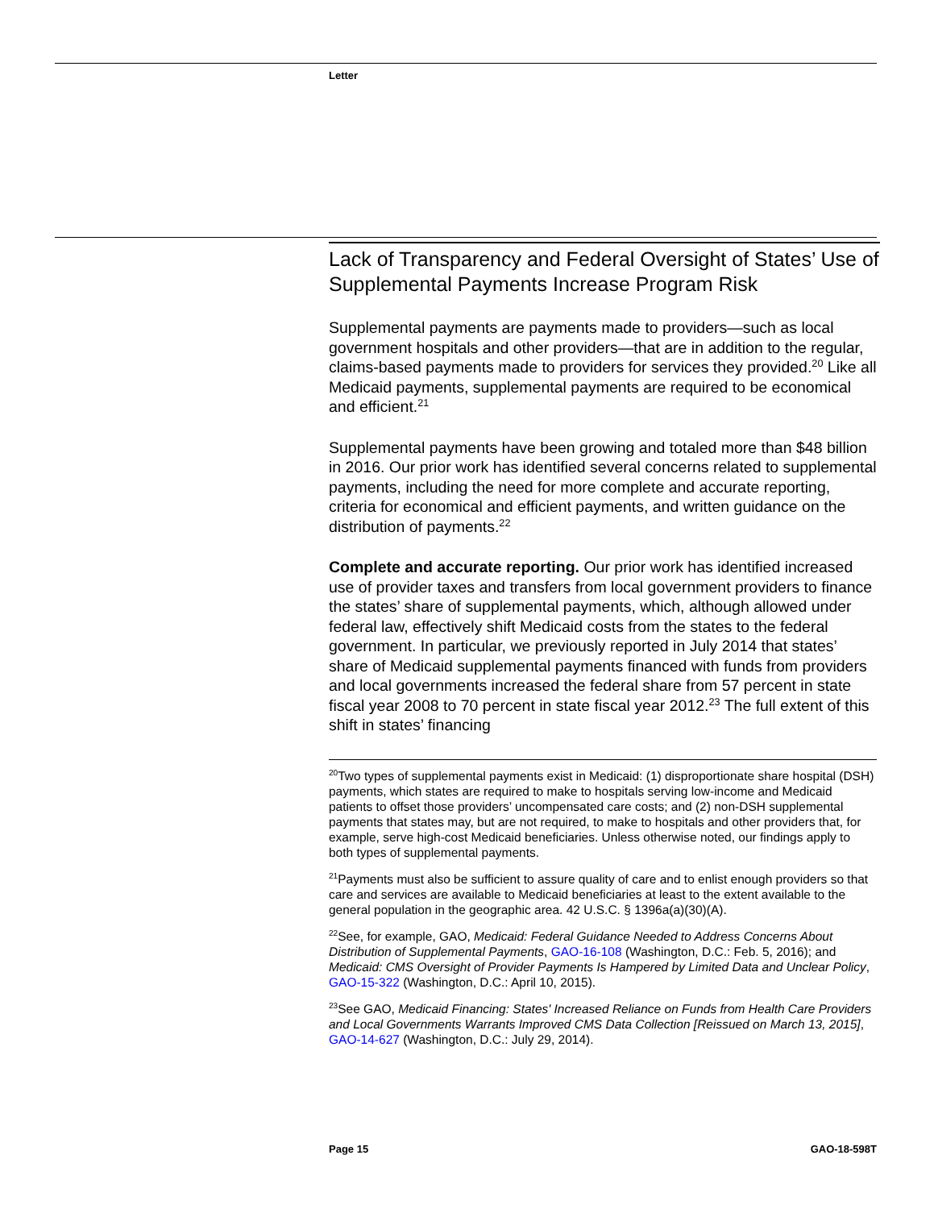Letter
Lack of Transparency and Federal Oversight of States’ Use of Supplemental Payments Increase Program Risk
Supplemental payments are payments made to providers—such as local government hospitals and other providers—that are in addition to the regular, claims-based payments made to providers for services they provided.<sup>20</sup> Like all Medicaid payments, supplemental payments are required to be economical and efficient.<sup>21</sup>
Supplemental payments have been growing and totaled more than $48 billion in 2016. Our prior work has identified several concerns related to supplemental payments, including the need for more complete and accurate reporting, criteria for economical and efficient payments, and written guidance on the distribution of payments.<sup>22</sup>
Complete and accurate reporting. Our prior work has identified increased use of provider taxes and transfers from local government providers to finance the states’ share of supplemental payments, which, although allowed under federal law, effectively shift Medicaid costs from the states to the federal government. In particular, we previously reported in July 2014 that states’ share of Medicaid supplemental payments financed with funds from providers and local governments increased the federal share from 57 percent in state fiscal year 2008 to 70 percent in state fiscal year 2012.<sup>23</sup> The full extent of this shift in states’ financing
<sup>20</sup> Two types of supplemental payments exist in Medicaid: (1) disproportionate share hospital (DSH) payments, which states are required to make to hospitals serving low-income and Medicaid patients to offset those providers’ uncompensated care costs; and (2) non-DSH supplemental payments that states may, but are not required, to make to hospitals and other providers that, for example, serve high-cost Medicaid beneficiaries. Unless otherwise noted, our findings apply to both types of supplemental payments.
<sup>21</sup> Payments must also be sufficient to assure quality of care and to enlist enough providers so that care and services are available to Medicaid beneficiaries at least to the extent available to the general population in the geographic area. 42 U.S.C. § 1396a(a)(30)(A).
<sup>22</sup> See, for example, GAO, Medicaid: Federal Guidance Needed to Address Concerns About Distribution of Supplemental Payments, GAO-16-108 (Washington, D.C.: Feb. 5, 2016); and Medicaid: CMS Oversight of Provider Payments Is Hampered by Limited Data and Unclear Policy, GAO-15-322 (Washington, D.C.: April 10, 2015).
<sup>23</sup> See GAO, Medicaid Financing: States' Increased Reliance on Funds from Health Care Providers and Local Governments Warrants Improved CMS Data Collection [Reissued on March 13, 2015], GAO-14-627 (Washington, D.C.: July 29, 2014).
Page 15 GAO-18-598T